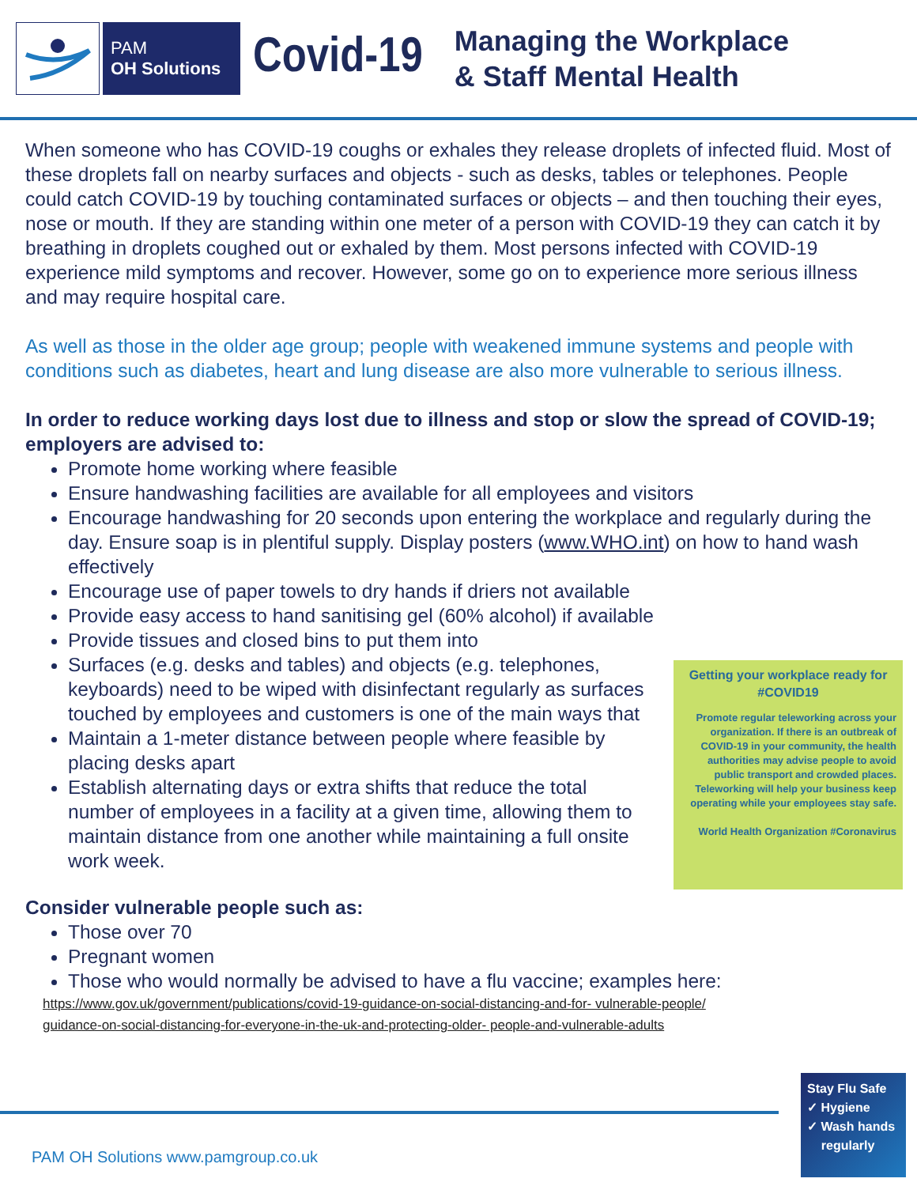PAM
OH Solutions
Covid-19
Managing the Workplace
& Staff Mental Health
When someone who has COVID-19 coughs or exhales they release droplets of infected fluid. Most of these droplets fall on nearby surfaces and objects - such as desks, tables or telephones. People could catch COVID-19 by touching contaminated surfaces or objects – and then touching their eyes, nose or mouth. If they are standing within one meter of a person with COVID-19 they can catch it by breathing in droplets coughed out or exhaled by them. Most persons infected with COVID-19 experience mild symptoms and recover. However, some go on to experience more serious illness and may require hospital care.
As well as those in the older age group; people with weakened immune systems and people with conditions such as diabetes, heart and lung disease are also more vulnerable to serious illness.
In order to reduce working days lost due to illness and stop or slow the spread of COVID-19; employers are advised to:
Promote home working where feasible
Ensure handwashing facilities are available for all employees and visitors
Encourage handwashing for 20 seconds upon entering the workplace and regularly during the day. Ensure soap is in plentiful supply. Display posters (www.WHO.int) on how to hand wash effectively
Encourage use of paper towels to dry hands if driers not available
Provide easy access to hand sanitising gel (60% alcohol) if available
Provide tissues and closed bins to put them into
Getting your workplace ready for
#COVID19
Promote regular teleworking across your organization. If there is an outbreak of COVID-19 in your community, the health authorities may advise people to avoid public transport and crowded places. Teleworking will help your business keep operating while your employees stay safe.
World Health Organization #Coronavirus
Surfaces (e.g. desks and tables) and objects (e.g. telephones, keyboards) need to be wiped with disinfectant regularly as surfaces touched by employees and customers is one of the main ways that
Maintain a 1-meter distance between people where feasible by placing desks apart
Establish alternating days or extra shifts that reduce the total number of employees in a facility at a given time, allowing them to maintain distance from one another while maintaining a full onsite work week.
Consider vulnerable people such as:
Those over 70
Pregnant women
Those who would normally be advised to have a flu vaccine; examples here:
https://www.gov.uk/government/publications/covid-19-guidance-on-social-distancing-and-for- vulnerable-people/
guidance-on-social-distancing-for-everyone-in-the-uk-and-protecting-older- people-and-vulnerable-adults
PAM OH Solutions www.pamgroup.co.uk
Stay Flu Safe
✓ Hygiene
✓ Wash hands
regularly